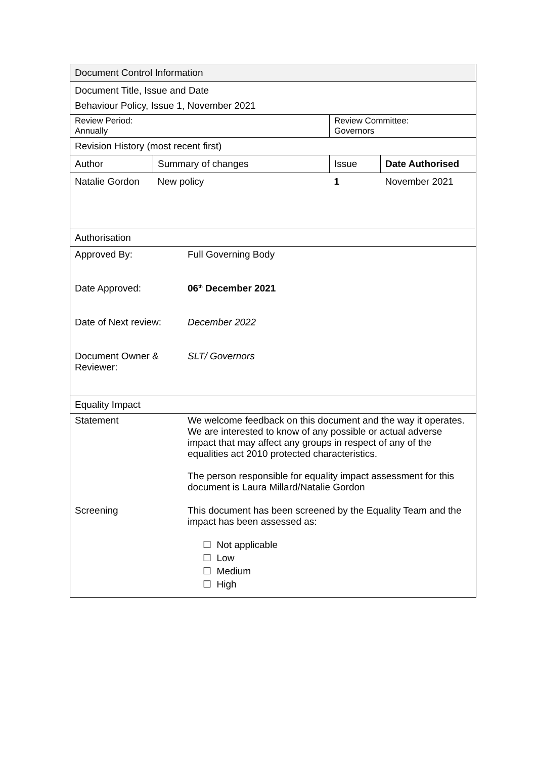| Document Control Information | | | |
| Document Title, Issue and Date | | | |
| Behaviour Policy, Issue 1, November 2021 | | | |
| Review Period: Annually | | Review Committee: Governors | |
| Revision History (most recent first) | | | |
| Author | Summary of changes | Issue | Date Authorised |
| Natalie Gordon | New policy | 1 | November 2021 |
| Authorisation | | | |
| / Approved By: / Full Governing Body / / Date Approved: / 06<sup>th</sup> December 2021 / / Date of Next review: / December 2022 / / Document Owner & Reviewer: / SLT/ Governors / | | | |
| Equality Impact | | | |
| / Statement / We welcome feedback on this document and the way it operates. We are interested to know of any possible or actual adverse impact that may affect any groups in respect of any of the equalities act 2010 protected characteristics. The person responsible for equality impact assessment for this document is Laura Millard/Natalie Gordon / / Screening / This document has been screened by the Equality Team and the impact has been assessed as: ☐ Not applicable ☐ Low ☐ Medium ☐ High / | | | |